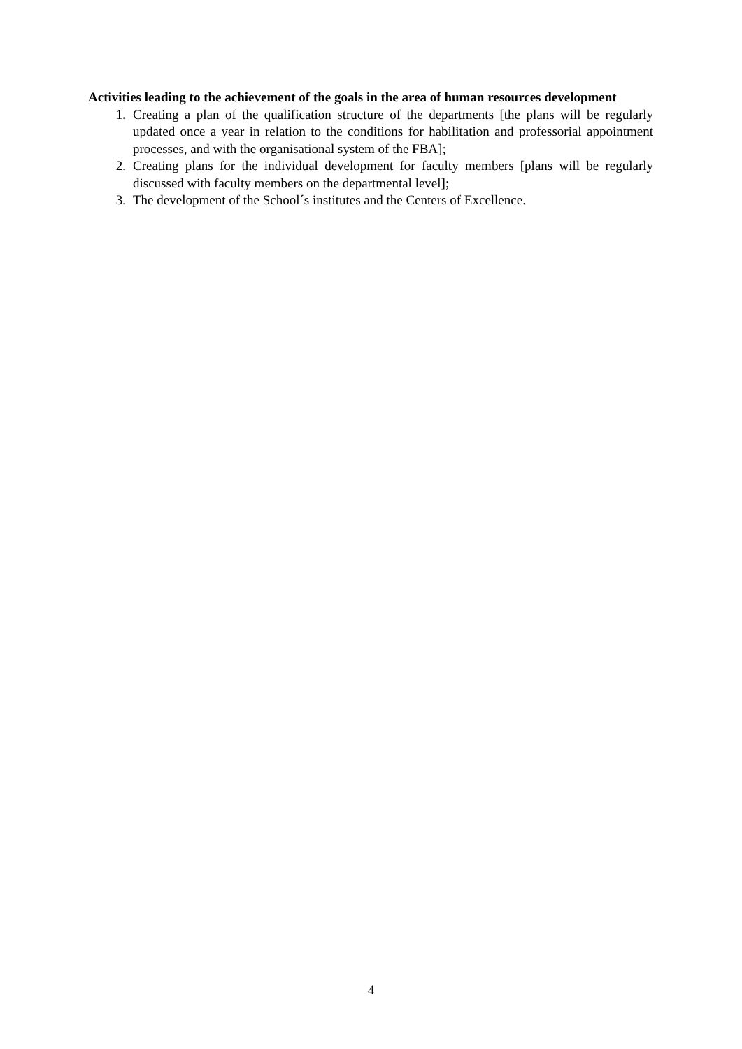Activities leading to the achievement of the goals in the area of human resources development
1. Creating a plan of the qualification structure of the departments [the plans will be regularly updated once a year in relation to the conditions for habilitation and professorial appointment processes, and with the organisational system of the FBA];
2. Creating plans for the individual development for faculty members [plans will be regularly discussed with faculty members on the departmental level];
3. The development of the School´s institutes and the Centers of Excellence.
4